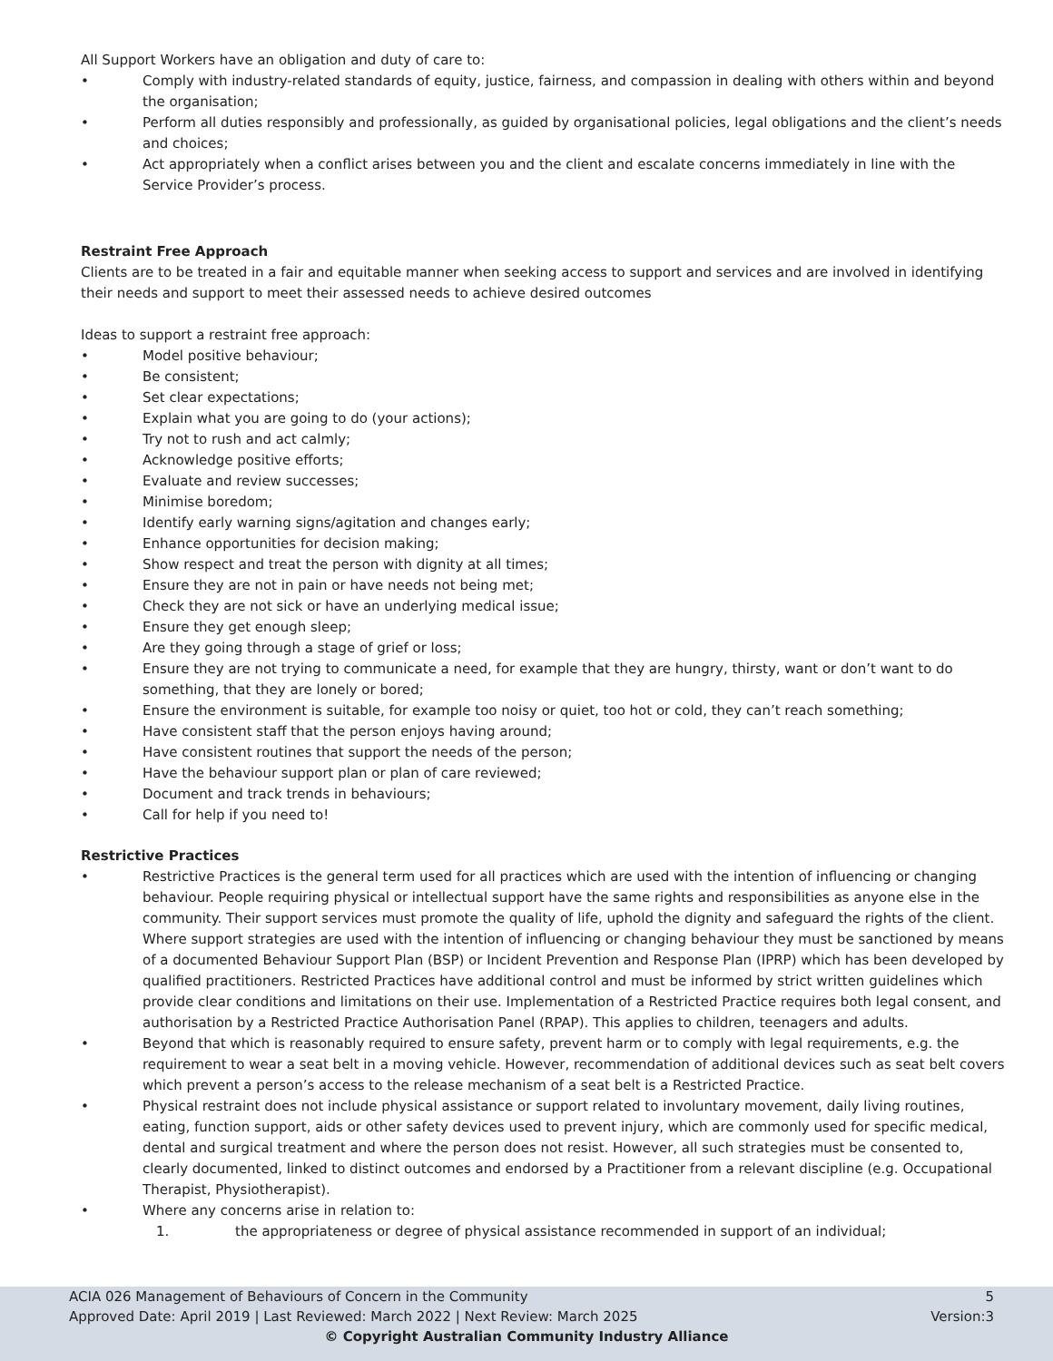All Support Workers have an obligation and duty of care to:
• Comply with industry-related standards of equity, justice, fairness, and compassion in dealing with others within and beyond the organisation;
• Perform all duties responsibly and professionally, as guided by organisational policies, legal obligations and the client’s needs and choices;
• Act appropriately when a conflict arises between you and the client and escalate concerns immediately in line with the Service Provider’s process.
Restraint Free Approach
Clients are to be treated in a fair and equitable manner when seeking access to support and services and are involved in identifying their needs and support to meet their assessed needs to achieve desired outcomes
Ideas to support a restraint free approach:
• Model positive behaviour;
• Be consistent;
• Set clear expectations;
• Explain what you are going to do (your actions);
• Try not to rush and act calmly;
• Acknowledge positive efforts;
• Evaluate and review successes;
• Minimise boredom;
• Identify early warning signs/agitation and changes early;
• Enhance opportunities for decision making;
• Show respect and treat the person with dignity at all times;
• Ensure they are not in pain or have needs not being met;
• Check they are not sick or have an underlying medical issue;
• Ensure they get enough sleep;
• Are they going through a stage of grief or loss;
• Ensure they are not trying to communicate a need, for example that they are hungry, thirsty, want or don’t want to do something, that they are lonely or bored;
• Ensure the environment is suitable, for example too noisy or quiet, too hot or cold, they can’t reach something;
• Have consistent staff that the person enjoys having around;
• Have consistent routines that support the needs of the person;
• Have the behaviour support plan or plan of care reviewed;
• Document and track trends in behaviours;
• Call for help if you need to!
Restrictive Practices
• Restrictive Practices is the general term used for all practices which are used with the intention of influencing or changing behaviour. People requiring physical or intellectual support have the same rights and responsibilities as anyone else in the community. Their support services must promote the quality of life, uphold the dignity and safeguard the rights of the client. Where support strategies are used with the intention of influencing or changing behaviour they must be sanctioned by means of a documented Behaviour Support Plan (BSP) or Incident Prevention and Response Plan (IPRP) which has been developed by qualified practitioners. Restricted Practices have additional control and must be informed by strict written guidelines which provide clear conditions and limitations on their use. Implementation of a Restricted Practice requires both legal consent, and authorisation by a Restricted Practice Authorisation Panel (RPAP). This applies to children, teenagers and adults.
• Beyond that which is reasonably required to ensure safety, prevent harm or to comply with legal requirements, e.g. the requirement to wear a seat belt in a moving vehicle. However, recommendation of additional devices such as seat belt covers which prevent a person’s access to the release mechanism of a seat belt is a Restricted Practice.
• Physical restraint does not include physical assistance or support related to involuntary movement, daily living routines, eating, function support, aids or other safety devices used to prevent injury, which are commonly used for specific medical, dental and surgical treatment and where the person does not resist. However, all such strategies must be consented to, clearly documented, linked to distinct outcomes and endorsed by a Practitioner from a relevant discipline (e.g. Occupational Therapist, Physiotherapist).
• Where any concerns arise in relation to:
1. the appropriateness or degree of physical assistance recommended in support of an individual;
ACIA 026 Management of Behaviours of Concern in the Community 5
Approved Date: April 2019 | Last Reviewed: March 2022 | Next Review: March 2025 Version:3
© Copyright Australian Community Industry Alliance